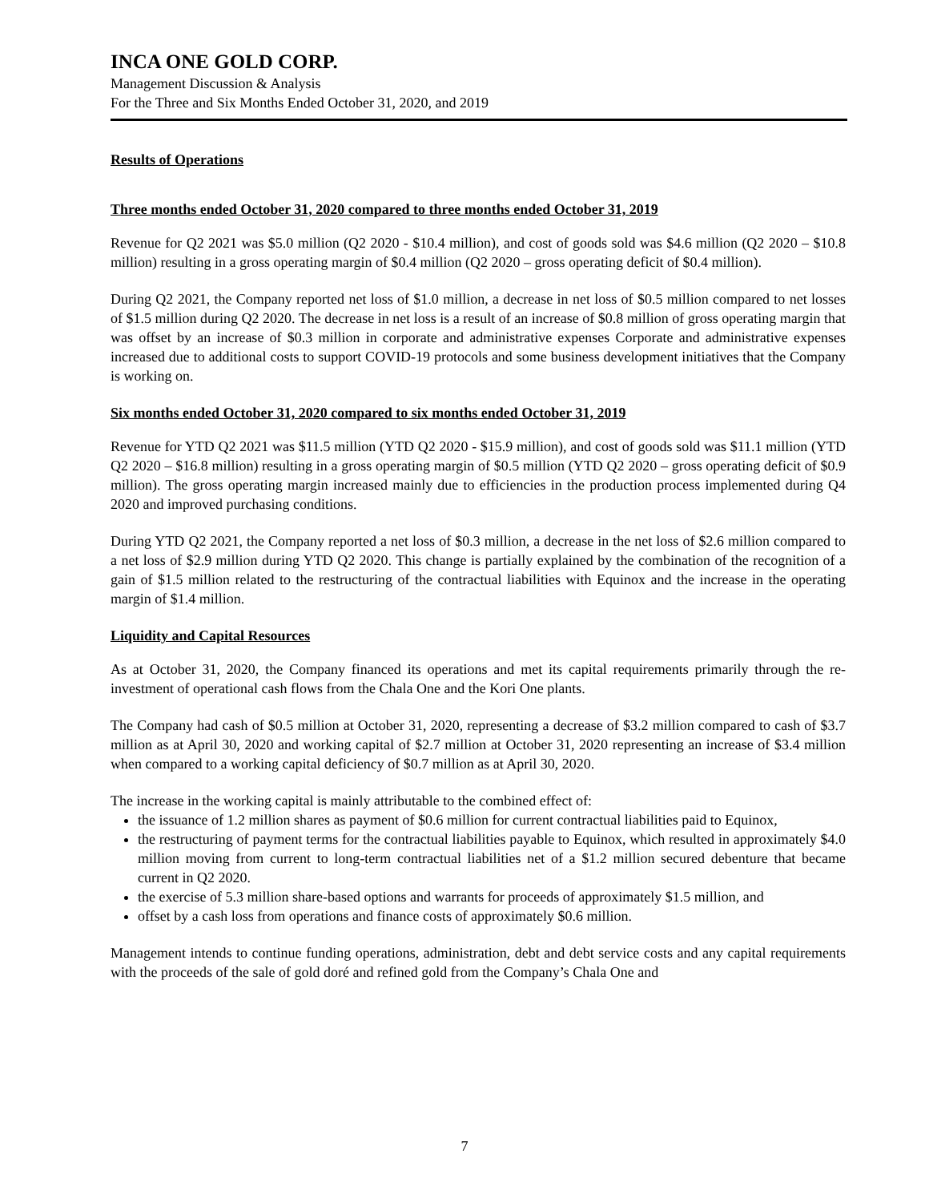INCA ONE GOLD CORP.
Management Discussion & Analysis
For the Three and Six Months Ended October 31, 2020, and 2019
Results of Operations
Three months ended October 31, 2020 compared to three months ended October 31, 2019
Revenue for Q2 2021 was $5.0 million (Q2 2020 - $10.4 million), and cost of goods sold was $4.6 million (Q2 2020 – $10.8 million) resulting in a gross operating margin of $0.4 million (Q2 2020 – gross operating deficit of $0.4 million).
During Q2 2021, the Company reported net loss of $1.0 million, a decrease in net loss of $0.5 million compared to net losses of $1.5 million during Q2 2020. The decrease in net loss is a result of an increase of $0.8 million of gross operating margin that was offset by an increase of $0.3 million in corporate and administrative expenses Corporate and administrative expenses increased due to additional costs to support COVID-19 protocols and some business development initiatives that the Company is working on.
Six months ended October 31, 2020 compared to six months ended October 31, 2019
Revenue for YTD Q2 2021 was $11.5 million (YTD Q2 2020 - $15.9 million), and cost of goods sold was $11.1 million (YTD Q2 2020 – $16.8 million) resulting in a gross operating margin of $0.5 million (YTD Q2 2020 – gross operating deficit of $0.9 million). The gross operating margin increased mainly due to efficiencies in the production process implemented during Q4 2020 and improved purchasing conditions.
During YTD Q2 2021, the Company reported a net loss of $0.3 million, a decrease in the net loss of $2.6 million compared to a net loss of $2.9 million during YTD Q2 2020. This change is partially explained by the combination of the recognition of a gain of $1.5 million related to the restructuring of the contractual liabilities with Equinox and the increase in the operating margin of $1.4 million.
Liquidity and Capital Resources
As at October 31, 2020, the Company financed its operations and met its capital requirements primarily through the re-investment of operational cash flows from the Chala One and the Kori One plants.
The Company had cash of $0.5 million at October 31, 2020, representing a decrease of $3.2 million compared to cash of $3.7 million as at April 30, 2020 and working capital of $2.7 million at October 31, 2020 representing an increase of $3.4 million when compared to a working capital deficiency of $0.7 million as at April 30, 2020.
The increase in the working capital is mainly attributable to the combined effect of:
the issuance of 1.2 million shares as payment of $0.6 million for current contractual liabilities paid to Equinox,
the restructuring of payment terms for the contractual liabilities payable to Equinox, which resulted in approximately $4.0 million moving from current to long-term contractual liabilities net of a $1.2 million secured debenture that became current in Q2 2020.
the exercise of 5.3 million share-based options and warrants for proceeds of approximately $1.5 million, and
offset by a cash loss from operations and finance costs of approximately $0.6 million.
Management intends to continue funding operations, administration, debt and debt service costs and any capital requirements with the proceeds of the sale of gold doré and refined gold from the Company’s Chala One and
7